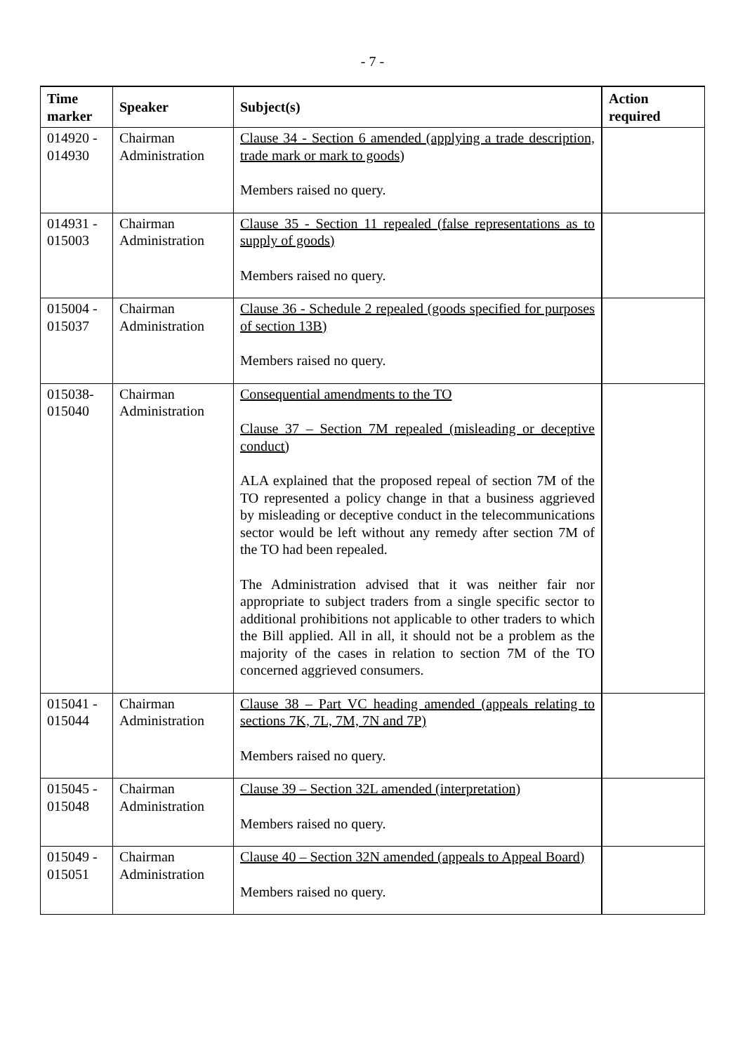- 7 -
| Time marker | Speaker | Subject(s) | Action required |
| --- | --- | --- | --- |
| 014920 - 014930 | Chairman Administration | Clause 34 - Section 6 amended (applying a trade description, trade mark or mark to goods) Members raised no query. | |
| 014931 - 015003 | Chairman Administration | Clause 35 - Section 11 repealed (false representations as to supply of goods) Members raised no query. | |
| 015004 - 015037 | Chairman Administration | Clause 36 - Schedule 2 repealed (goods specified for purposes of section 13B) Members raised no query. | |
| 015038- 015040 | Chairman Administration | Consequential amendments to the TO Clause 37 – Section 7M repealed (misleading or deceptive conduct) ALA explained that the proposed repeal of section 7M of the TO represented a policy change in that a business aggrieved by misleading or deceptive conduct in the telecommunications sector would be left without any remedy after section 7M of the TO had been repealed. The Administration advised that it was neither fair nor appropriate to subject traders from a single specific sector to additional prohibitions not applicable to other traders to which the Bill applied. All in all, it should not be a problem as the majority of the cases in relation to section 7M of the TO concerned aggrieved consumers. | |
| 015041 - 015044 | Chairman Administration | Clause 38 – Part VC heading amended (appeals relating to sections 7K, 7L, 7M, 7N and 7P) Members raised no query. | |
| 015045 - 015048 | Chairman Administration | Clause 39 – Section 32L amended (interpretation) Members raised no query. | |
| 015049 - 015051 | Chairman Administration | Clause 40 – Section 32N amended (appeals to Appeal Board) Members raised no query. | |